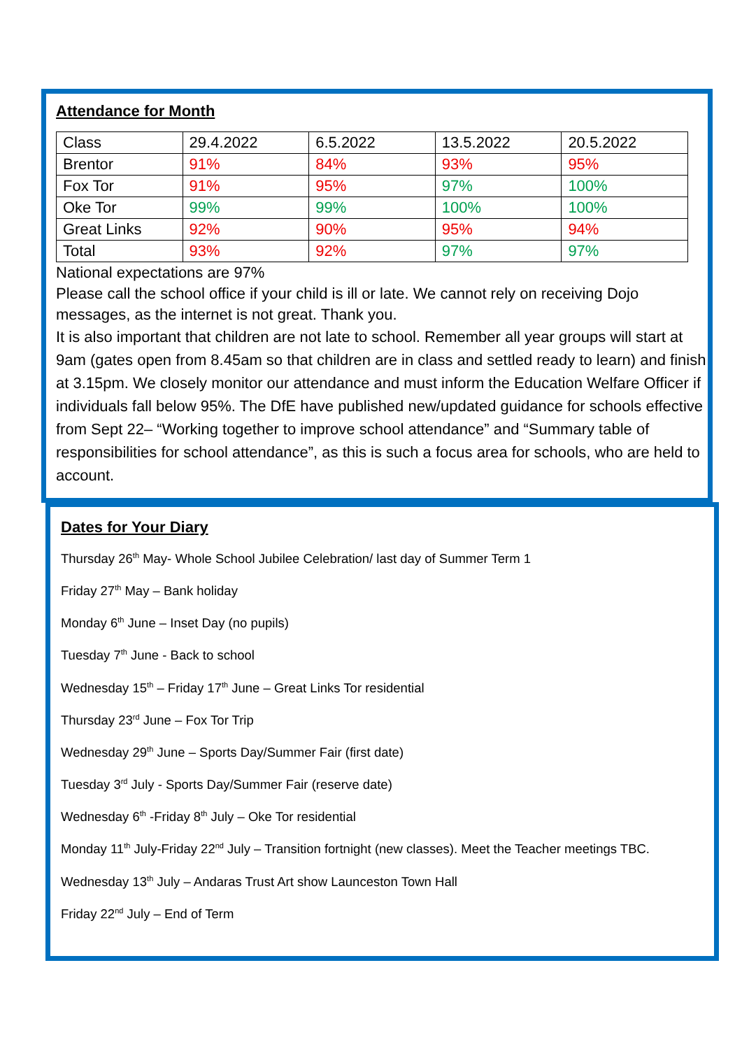Attendance for Month
| Class | 29.4.2022 | 6.5.2022 | 13.5.2022 | 20.5.2022 |
| Brentor | 91% | 84% | 93% | 95% |
| Fox Tor | 91% | 95% | 97% | 100% |
| Oke Tor | 99% | 99% | 100% | 100% |
| Great Links | 92% | 90% | 95% | 94% |
| Total | 93% | 92% | 97% | 97% |
National expectations are 97%
Please call the school office if your child is ill or late. We cannot rely on receiving Dojo messages, as the internet is not great. Thank you.
It is also important that children are not late to school. Remember all year groups will start at 9am (gates open from 8.45am so that children are in class and settled ready to learn) and finish at 3.15pm. We closely monitor our attendance and must inform the Education Welfare Officer if individuals fall below 95%. The DfE have published new/updated guidance for schools effective from Sept 22– “Working together to improve school attendance” and “Summary table of responsibilities for school attendance”, as this is such a focus area for schools, who are held to account.
Dates for Your Diary
Thursday 26<sup>th</sup> May- Whole School Jubilee Celebration/ last day of Summer Term 1
Friday 27<sup>th</sup> May – Bank holiday
Monday 6<sup>th</sup> June – Inset Day (no pupils)
Tuesday 7<sup>th</sup> June - Back to school
Wednesday 15<sup>th</sup> – Friday 17<sup>th</sup> June – Great Links Tor residential
Thursday 23<sup>rd</sup> June – Fox Tor Trip
Wednesday 29<sup>th</sup> June – Sports Day/Summer Fair (first date)
Tuesday 3<sup>rd</sup> July - Sports Day/Summer Fair (reserve date)
Wednesday 6<sup>th</sup> -Friday 8<sup>th</sup> July – Oke Tor residential
Monday 11<sup>th</sup> July-Friday 22<sup>nd</sup> July – Transition fortnight (new classes). Meet the Teacher meetings TBC.
Wednesday 13<sup>th</sup> July – Andaras Trust Art show Launceston Town Hall
Friday 22<sup>nd</sup> July – End of Term